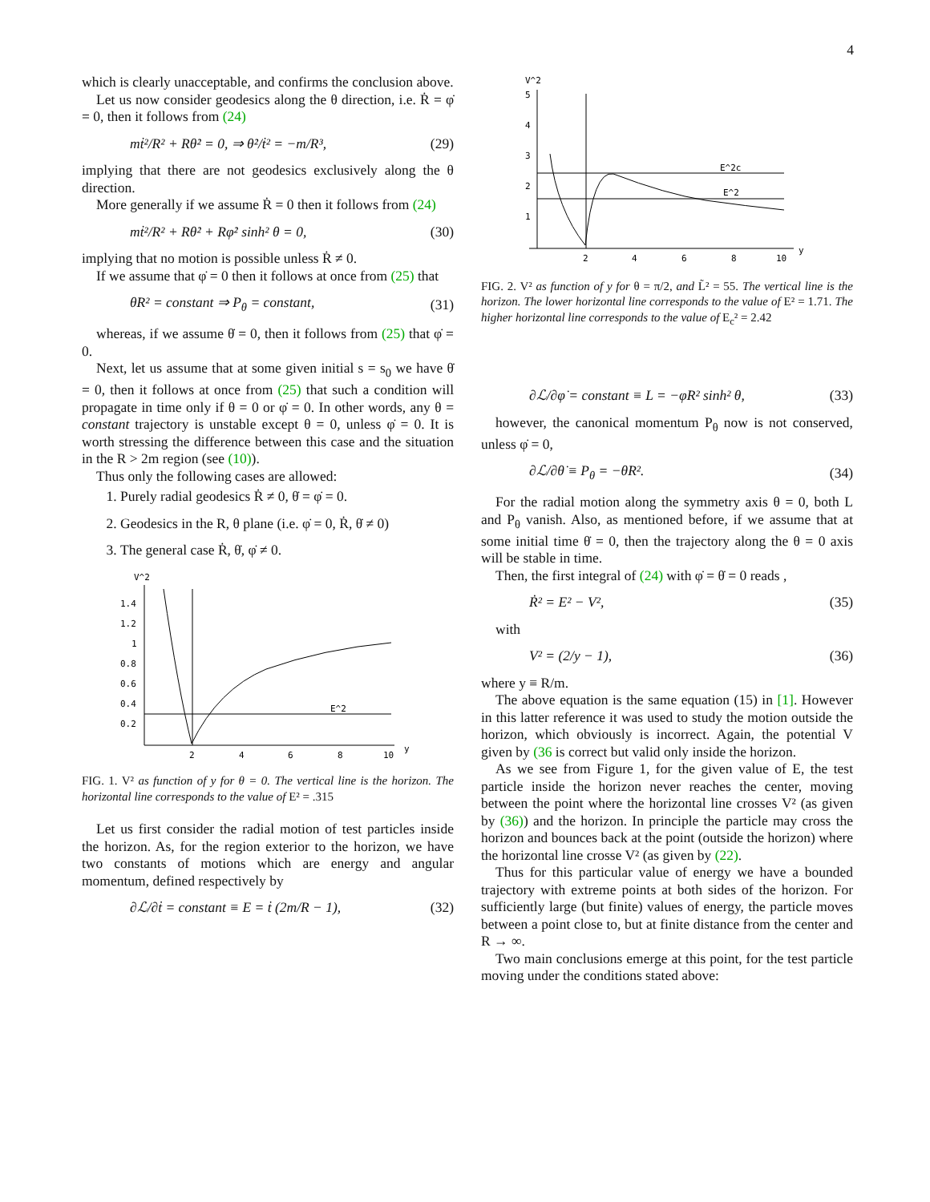4
which is clearly unacceptable, and confirms the conclusion above.
Let us now consider geodesics along the θ direction, i.e. Ṙ = φ̇ = 0, then it follows from (24)
mṫ²/R² + Rθ̇² = 0, ⇒ θ̇²/ṫ² = −m/R³, (29)
implying that there are not geodesics exclusively along the θ direction.
More generally if we assume Ṙ = 0 then it follows from (24)
mṫ²/R² + Rθ̇² + Rφ̇² sinh² θ = 0, (30)
implying that no motion is possible unless Ṙ ≠ 0.
If we assume that φ̇ = 0 then it follows at once from (25) that
θ̇R² = constant ⇒ P<sub>θ</sub> = constant, (31)
whereas, if we assume θ̇ = 0, then it follows from (25) that φ̇ = 0.
Next, let us assume that at some given initial s = s<sub>0</sub> we have θ̇ = 0, then it follows at once from (25) that such a condition will propagate in time only if θ = 0 or φ̇ = 0. In other words, any θ = constant trajectory is unstable except θ = 0, unless φ̇ = 0. It is worth stressing the difference between this case and the situation in the R > 2m region (see (10)).
Thus only the following cases are allowed:
1. Purely radial geodesics Ṙ ≠ 0, θ̇ = φ̇ = 0.
2. Geodesics in the R, θ plane (i.e. φ̇ = 0, Ṙ, θ̇ ≠ 0)
3. The general case Ṙ, θ̇, φ̇ ≠ 0.
V^2
1.4
1.2
1
0.8
0.6
0.4
0.2
2
4
6
8
10
y
E^2
FIG. 1. V² as function of y for θ = 0. The vertical line is the horizon. The horizontal line corresponds to the value of E² = .315
Let us first consider the radial motion of test particles inside the horizon. As, for the region exterior to the horizon, we have two constants of motions which are energy and angular momentum, defined respectively by
∂ℒ/∂ṫ = constant ≡ E = ṫ (2m/R − 1), (32)
V^2
5
4
3
2
1
2
4
6
8
10
y
E^2c
E^2
FIG. 2. V² as function of y for θ = π/2, and L̃² = 55. The vertical line is the horizon. The lower horizontal line corresponds to the value of E² = 1.71. The higher horizontal line corresponds to the value of E<sub>c</sub>² = 2.42
∂ℒ/∂φ̇ = constant ≡ L = −φ̇R² sinh² θ, (33)
however, the canonical momentum P<sub>θ</sub> now is not conserved, unless φ̇ = 0,
∂ℒ/∂θ̇ ≡ P<sub>θ</sub> = −θ̇R². (34)
For the radial motion along the symmetry axis θ = 0, both L and P<sub>θ</sub> vanish. Also, as mentioned before, if we assume that at some initial time θ̇ = 0, then the trajectory along the θ = 0 axis will be stable in time.
Then, the first integral of (24) with φ̇ = θ̇ = 0 reads ,
Ṙ² = E² − V², (35)
with
V² = (2/y − 1), (36)
where y ≡ R/m.
The above equation is the same equation (15) in [1]. However in this latter reference it was used to study the motion outside the horizon, which obviously is incorrect. Again, the potential V given by (36 is correct but valid only inside the horizon.
As we see from Figure 1, for the given value of E, the test particle inside the horizon never reaches the center, moving between the point where the horizontal line crosses V² (as given by (36)) and the horizon. In principle the particle may cross the horizon and bounces back at the point (outside the horizon) where the horizontal line crosse V² (as given by (22).
Thus for this particular value of energy we have a bounded trajectory with extreme points at both sides of the horizon. For sufficiently large (but finite) values of energy, the particle moves between a point close to, but at finite distance from the center and R → ∞.
Two main conclusions emerge at this point, for the test particle moving under the conditions stated above: